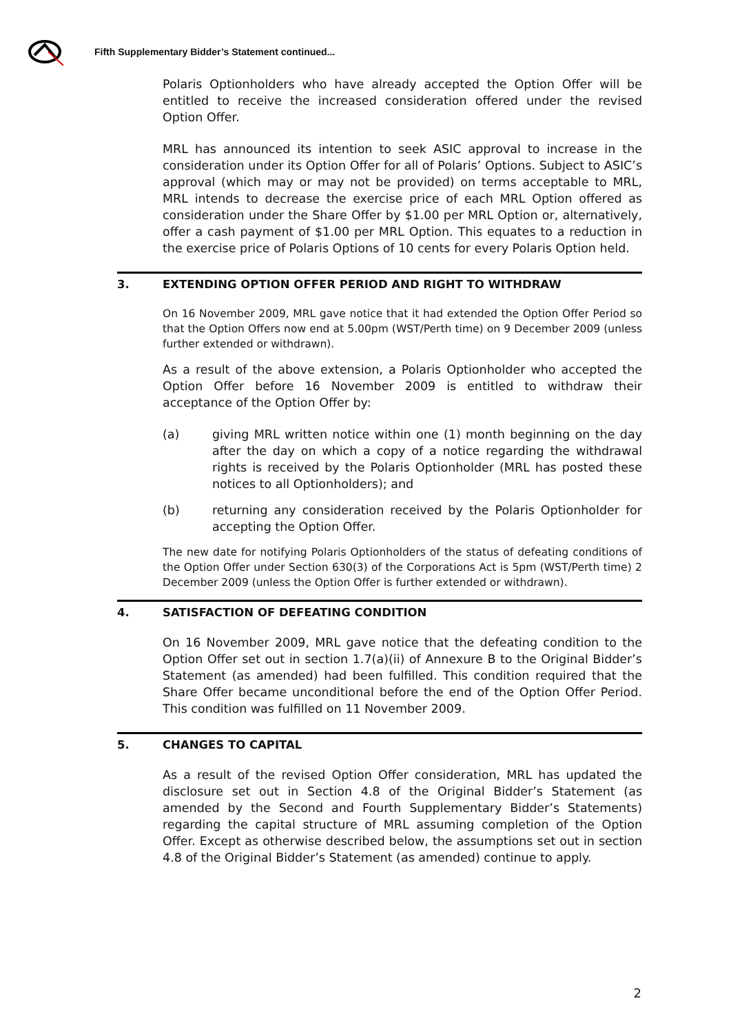Fifth Supplementary Bidder’s Statement continued...
Polaris Optionholders who have already accepted the Option Offer will be entitled to receive the increased consideration offered under the revised Option Offer.
MRL has announced its intention to seek ASIC approval to increase in the consideration under its Option Offer for all of Polaris’ Options. Subject to ASIC’s approval (which may or may not be provided) on terms acceptable to MRL, MRL intends to decrease the exercise price of each MRL Option offered as consideration under the Share Offer by $1.00 per MRL Option or, alternatively, offer a cash payment of $1.00 per MRL Option. This equates to a reduction in the exercise price of Polaris Options of 10 cents for every Polaris Option held.
3. EXTENDING OPTION OFFER PERIOD AND RIGHT TO WITHDRAW
On 16 November 2009, MRL gave notice that it had extended the Option Offer Period so that the Option Offers now end at 5.00pm (WST/Perth time) on 9 December 2009 (unless further extended or withdrawn).
As a result of the above extension, a Polaris Optionholder who accepted the Option Offer before 16 November 2009 is entitled to withdraw their acceptance of the Option Offer by:
(a) giving MRL written notice within one (1) month beginning on the day after the day on which a copy of a notice regarding the withdrawal rights is received by the Polaris Optionholder (MRL has posted these notices to all Optionholders); and
(b) returning any consideration received by the Polaris Optionholder for accepting the Option Offer.
The new date for notifying Polaris Optionholders of the status of defeating conditions of the Option Offer under Section 630(3) of the Corporations Act is 5pm (WST/Perth time) 2 December 2009 (unless the Option Offer is further extended or withdrawn).
4. SATISFACTION OF DEFEATING CONDITION
On 16 November 2009, MRL gave notice that the defeating condition to the Option Offer set out in section 1.7(a)(ii) of Annexure B to the Original Bidder’s Statement (as amended) had been fulfilled. This condition required that the Share Offer became unconditional before the end of the Option Offer Period. This condition was fulfilled on 11 November 2009.
5. CHANGES TO CAPITAL
As a result of the revised Option Offer consideration, MRL has updated the disclosure set out in Section 4.8 of the Original Bidder’s Statement (as amended by the Second and Fourth Supplementary Bidder’s Statements) regarding the capital structure of MRL assuming completion of the Option Offer. Except as otherwise described below, the assumptions set out in section 4.8 of the Original Bidder’s Statement (as amended) continue to apply.
2